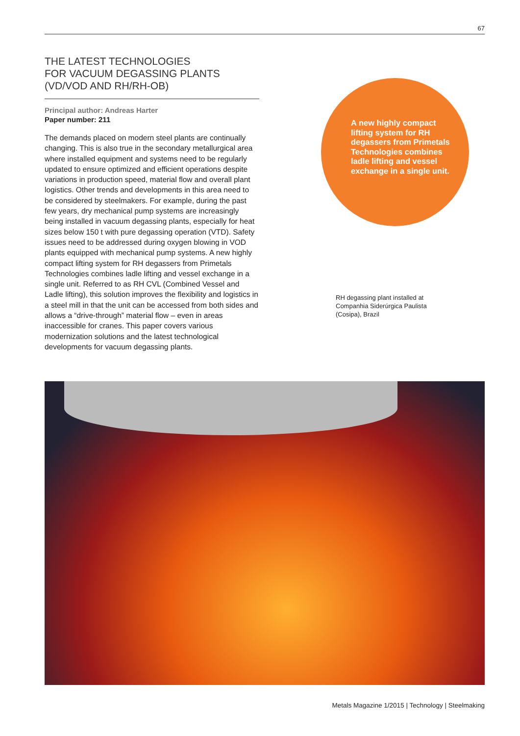67
THE LATEST TECHNOLOGIES
FOR VACUUM DEGASSING PLANTS
(VD/VOD AND RH/RH-OB)
Principal author: Andreas Harter
Paper number: 211
The demands placed on modern steel plants are continually changing. This is also true in the secondary metallurgical area where installed equipment and systems need to be regularly updated to ensure optimized and efficient operations despite variations in production speed, material flow and overall plant logistics. Other trends and developments in this area need to be considered by steelmakers. For example, during the past few years, dry mechanical pump systems are increasingly being installed in vacuum degassing plants, especially for heat sizes below 150 t with pure degassing operation (VTD). Safety issues need to be addressed during oxygen blowing in VOD plants equipped with mechanical pump systems. A new highly compact lifting system for RH degassers from Primetals Technologies combines ladle lifting and vessel exchange in a single unit. Referred to as RH CVL (Combined Vessel and Ladle lifting), this solution improves the flexibility and logistics in a steel mill in that the unit can be accessed from both sides and allows a “drive-through” material flow – even in areas inaccessible for cranes. This paper covers various modernization solutions and the latest technological developments for vacuum degassing plants.
A new highly compact lifting system for RH degassers from Primetals Technologies combines ladle lifting and vessel exchange in a single unit.
RH degassing plant installed at Companhia Siderúrgica Paulista (Cosipa), Brazil
Metals Magazine 1/2015 | Technology | Steelmaking